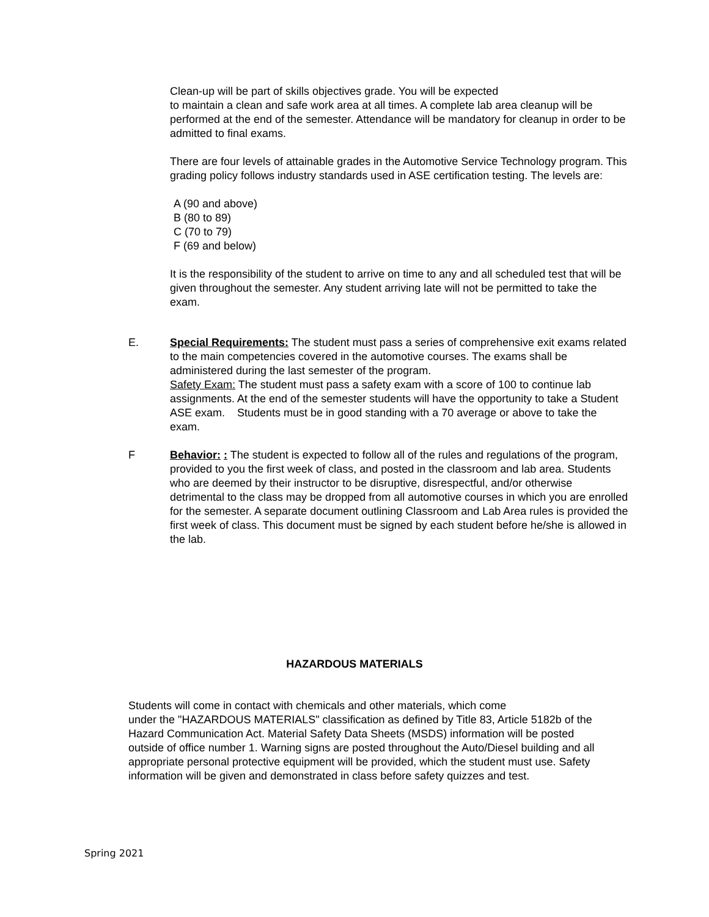Clean-up will be part of skills objectives grade. You will be expected
to maintain a clean and safe work area at all times. A complete lab area cleanup will be performed at the end of the semester. Attendance will be mandatory for cleanup in order to be admitted to final exams.
There are four levels of attainable grades in the Automotive Service Technology program. This grading policy follows industry standards used in ASE certification testing. The levels are:
A (90 and above)
B (80 to 89)
C (70 to 79)
F (69 and below)
It is the responsibility of the student to arrive on time to any and all scheduled test that will be given throughout the semester. Any student arriving late will not be permitted to take the exam.
E. Special Requirements: The student must pass a series of comprehensive exit exams related to the main competencies covered in the automotive courses. The exams shall be administered during the last semester of the program.
Safety Exam: The student must pass a safety exam with a score of 100 to continue lab assignments. At the end of the semester students will have the opportunity to take a Student ASE exam. Students must be in good standing with a 70 average or above to take the exam.
F Behavior: : The student is expected to follow all of the rules and regulations of the program, provided to you the first week of class, and posted in the classroom and lab area. Students who are deemed by their instructor to be disruptive, disrespectful, and/or otherwise detrimental to the class may be dropped from all automotive courses in which you are enrolled for the semester. A separate document outlining Classroom and Lab Area rules is provided the first week of class. This document must be signed by each student before he/she is allowed in the lab.
HAZARDOUS MATERIALS
Students will come in contact with chemicals and other materials, which come
under the "HAZARDOUS MATERIALS" classification as defined by Title 83, Article 5182b of the Hazard Communication Act. Material Safety Data Sheets (MSDS) information will be posted outside of office number 1. Warning signs are posted throughout the Auto/Diesel building and all appropriate personal protective equipment will be provided, which the student must use. Safety information will be given and demonstrated in class before safety quizzes and test.
Spring 2021